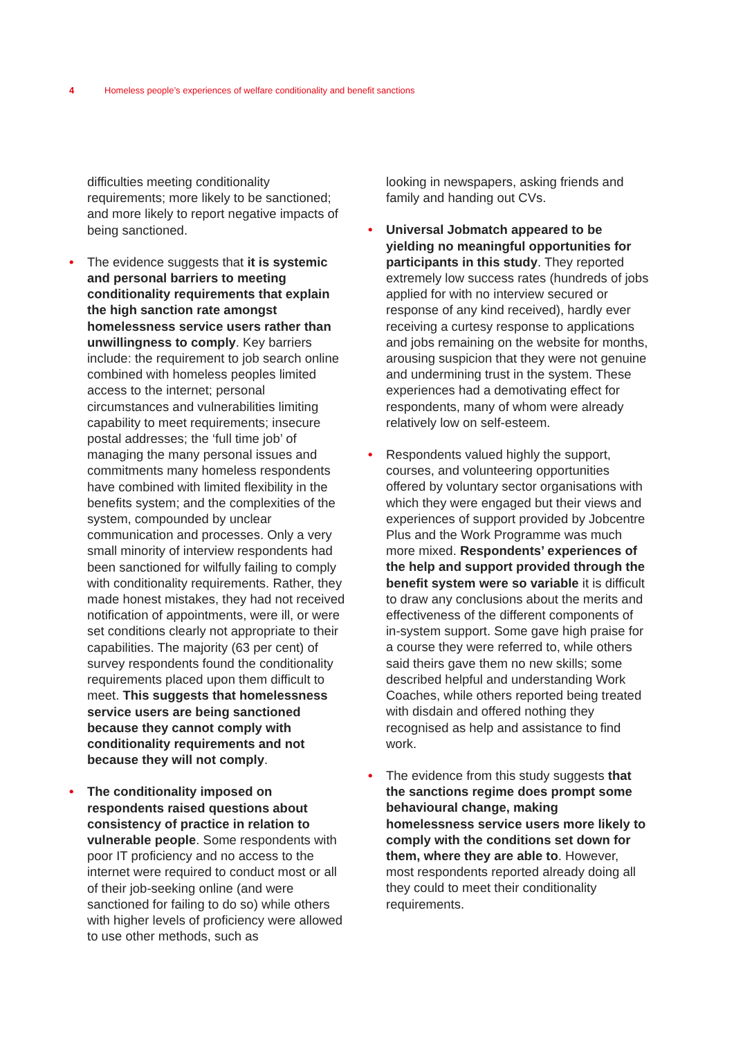4 Homeless people’s experiences of welfare conditionality and benefit sanctions
difficulties meeting conditionality requirements; more likely to be sanctioned; and more likely to report negative impacts of being sanctioned.
• The evidence suggests that it is systemic and personal barriers to meeting conditionality requirements that explain the high sanction rate amongst homelessness service users rather than unwillingness to comply. Key barriers include: the requirement to job search online combined with homeless peoples limited access to the internet; personal circumstances and vulnerabilities limiting capability to meet requirements; insecure postal addresses; the ‘full time job’ of managing the many personal issues and commitments many homeless respondents have combined with limited flexibility in the benefits system; and the complexities of the system, compounded by unclear communication and processes. Only a very small minority of interview respondents had been sanctioned for wilfully failing to comply with conditionality requirements. Rather, they made honest mistakes, they had not received notification of appointments, were ill, or were set conditions clearly not appropriate to their capabilities. The majority (63 per cent) of survey respondents found the conditionality requirements placed upon them difficult to meet. This suggests that homelessness service users are being sanctioned because they cannot comply with conditionality requirements and not because they will not comply.
• The conditionality imposed on respondents raised questions about consistency of practice in relation to vulnerable people. Some respondents with poor IT proficiency and no access to the internet were required to conduct most or all of their job-seeking online (and were sanctioned for failing to do so) while others with higher levels of proficiency were allowed to use other methods, such as
looking in newspapers, asking friends and family and handing out CVs.
• Universal Jobmatch appeared to be yielding no meaningful opportunities for participants in this study. They reported extremely low success rates (hundreds of jobs applied for with no interview secured or response of any kind received), hardly ever receiving a curtesy response to applications and jobs remaining on the website for months, arousing suspicion that they were not genuine and undermining trust in the system. These experiences had a demotivating effect for respondents, many of whom were already relatively low on self-esteem.
• Respondents valued highly the support, courses, and volunteering opportunities offered by voluntary sector organisations with which they were engaged but their views and experiences of support provided by Jobcentre Plus and the Work Programme was much more mixed. Respondents’ experiences of the help and support provided through the benefit system were so variable it is difficult to draw any conclusions about the merits and effectiveness of the different components of in-system support. Some gave high praise for a course they were referred to, while others said theirs gave them no new skills; some described helpful and understanding Work Coaches, while others reported being treated with disdain and offered nothing they recognised as help and assistance to find work.
• The evidence from this study suggests that the sanctions regime does prompt some behavioural change, making homelessness service users more likely to comply with the conditions set down for them, where they are able to. However, most respondents reported already doing all they could to meet their conditionality requirements.